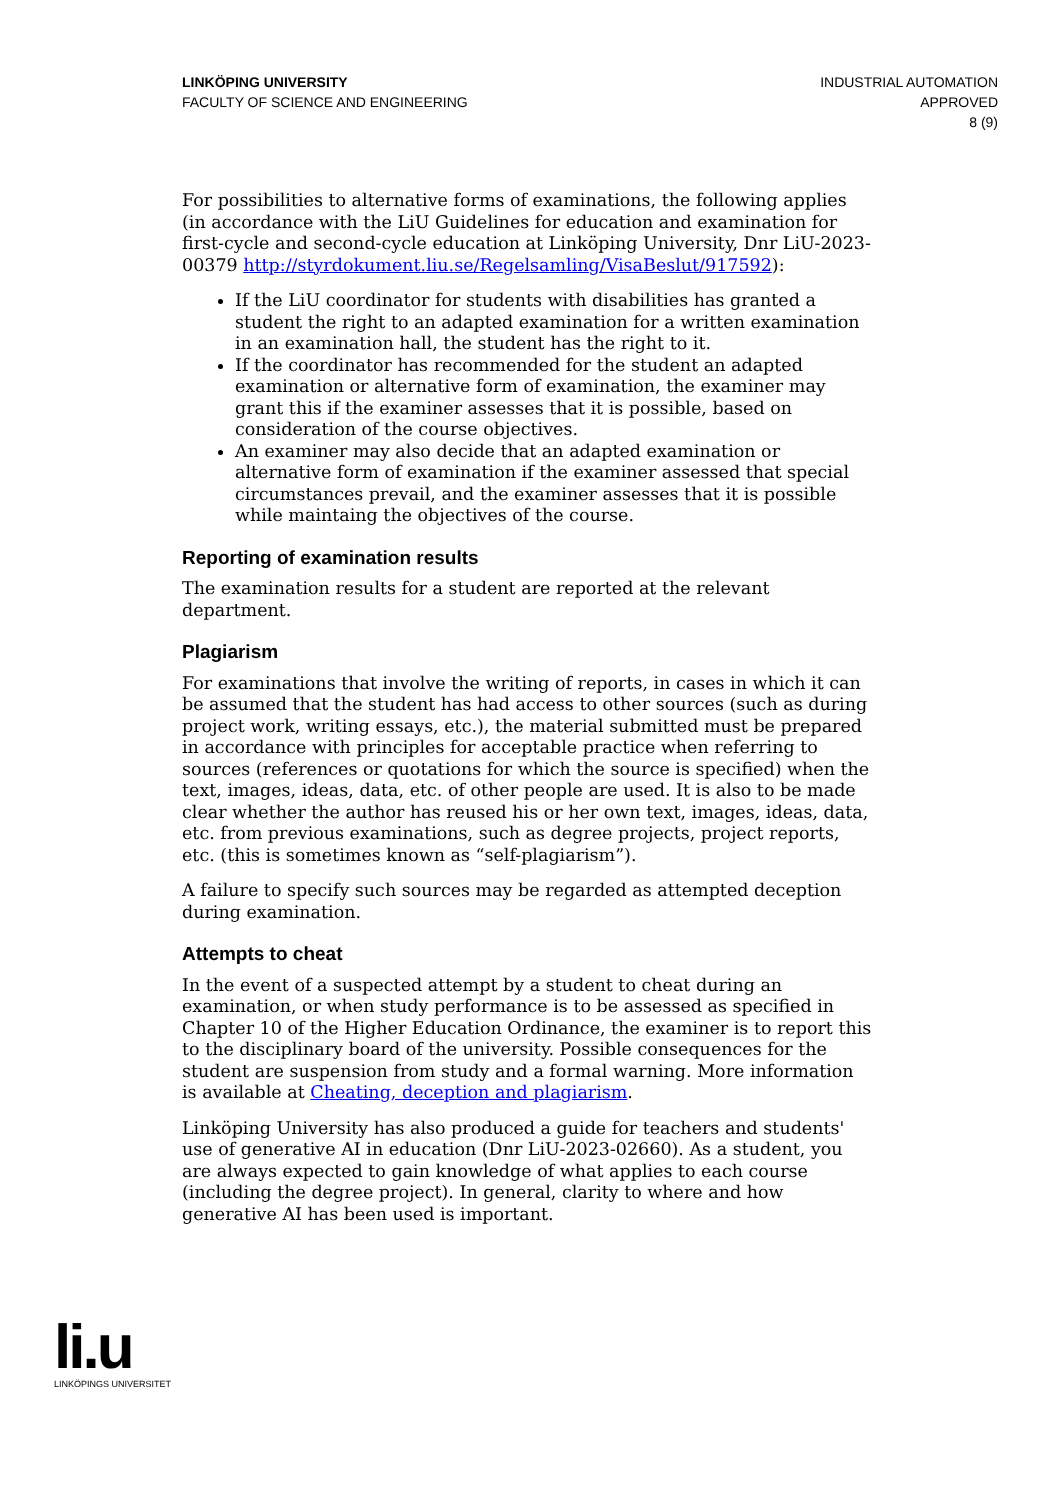LINKÖPING UNIVERSITY
FACULTY OF SCIENCE AND ENGINEERING
INDUSTRIAL AUTOMATION
APPROVED
8 (9)
For possibilities to alternative forms of examinations, the following applies (in accordance with the LiU Guidelines for education and examination for first-cycle and second-cycle education at Linköping University, Dnr LiU-2023-00379 http://styrdokument.liu.se/Regelsamling/VisaBeslut/917592):
If the LiU coordinator for students with disabilities has granted a student the right to an adapted examination for a written examination in an examination hall, the student has the right to it.
If the coordinator has recommended for the student an adapted examination or alternative form of examination, the examiner may grant this if the examiner assesses that it is possible, based on consideration of the course objectives.
An examiner may also decide that an adapted examination or alternative form of examination if the examiner assessed that special circumstances prevail, and the examiner assesses that it is possible while maintaing the objectives of the course.
Reporting of examination results
The examination results for a student are reported at the relevant department.
Plagiarism
For examinations that involve the writing of reports, in cases in which it can be assumed that the student has had access to other sources (such as during project work, writing essays, etc.), the material submitted must be prepared in accordance with principles for acceptable practice when referring to sources (references or quotations for which the source is specified) when the text, images, ideas, data, etc. of other people are used. It is also to be made clear whether the author has reused his or her own text, images, ideas, data, etc. from previous examinations, such as degree projects, project reports, etc. (this is sometimes known as “self-plagiarism”).
A failure to specify such sources may be regarded as attempted deception during examination.
Attempts to cheat
In the event of a suspected attempt by a student to cheat during an examination, or when study performance is to be assessed as specified in Chapter 10 of the Higher Education Ordinance, the examiner is to report this to the disciplinary board of the university. Possible consequences for the student are suspension from study and a formal warning. More information is available at Cheating, deception and plagiarism.
Linköping University has also produced a guide for teachers and students' use of generative AI in education (Dnr LiU-2023-02660). As a student, you are always expected to gain knowledge of what applies to each course (including the degree project). In general, clarity to where and how generative AI has been used is important.
li.u
LINKÖPINGS UNIVERSITET